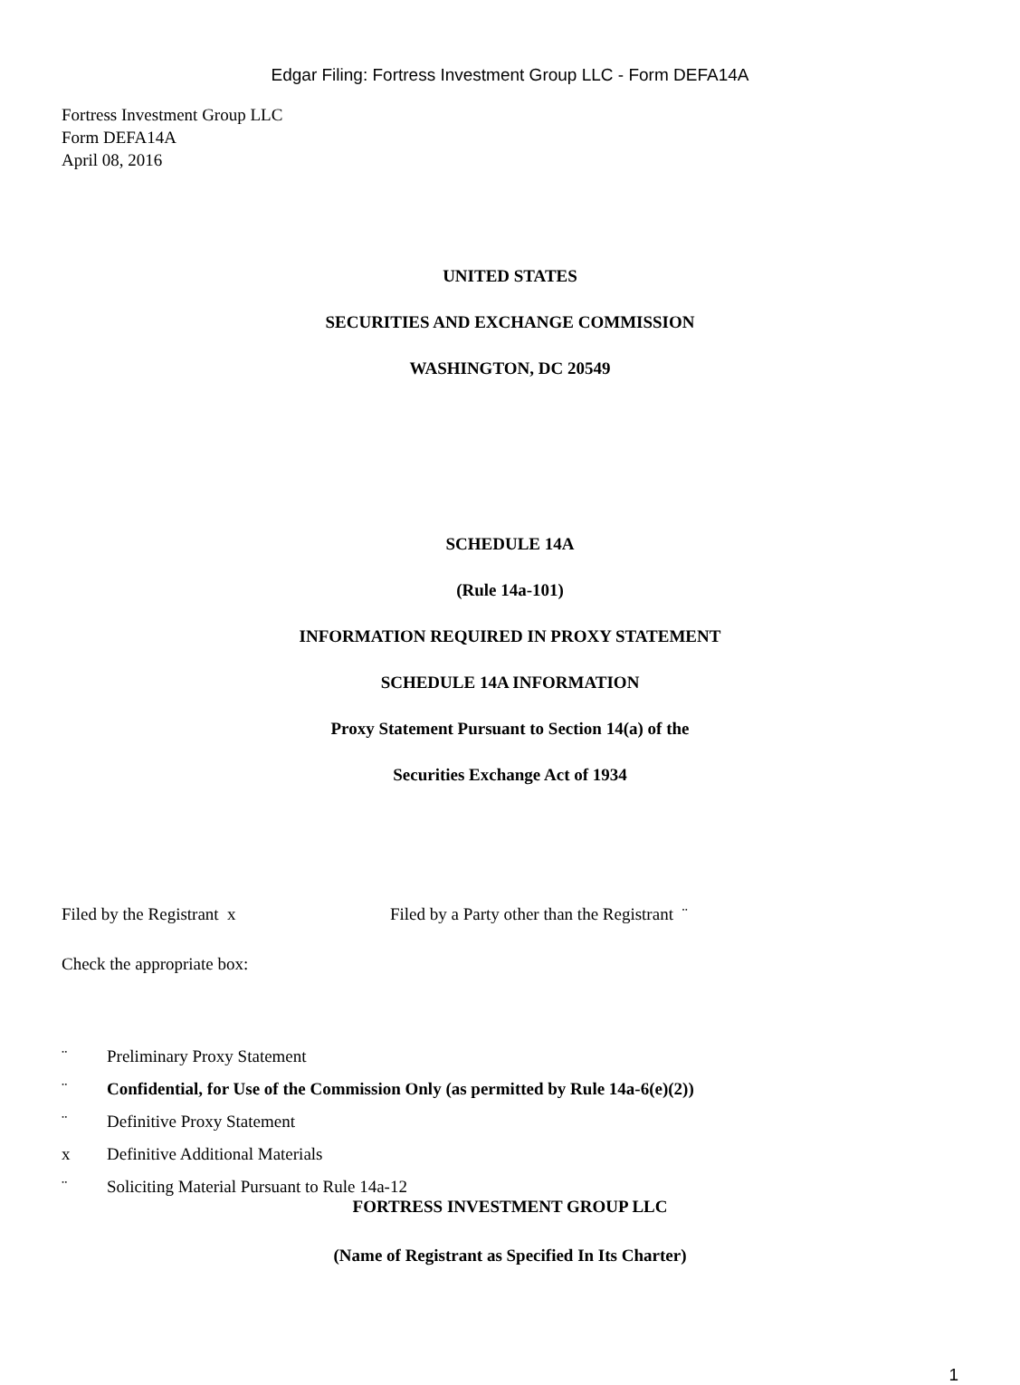Edgar Filing: Fortress Investment Group LLC - Form DEFA14A
Fortress Investment Group LLC
Form DEFA14A
April 08, 2016
UNITED STATES
SECURITIES AND EXCHANGE COMMISSION
WASHINGTON, DC 20549
SCHEDULE 14A
(Rule 14a-101)
INFORMATION REQUIRED IN PROXY STATEMENT
SCHEDULE 14A INFORMATION
Proxy Statement Pursuant to Section 14(a) of the
Securities Exchange Act of 1934
Filed by the Registrant x Filed by a Party other than the Registrant ¨
Check the appropriate box:
¨ Preliminary Proxy Statement
¨ Confidential, for Use of the Commission Only (as permitted by Rule 14a-6(e)(2))
¨ Definitive Proxy Statement
x Definitive Additional Materials
¨ Soliciting Material Pursuant to Rule 14a-12
FORTRESS INVESTMENT GROUP LLC
(Name of Registrant as Specified In Its Charter)
1